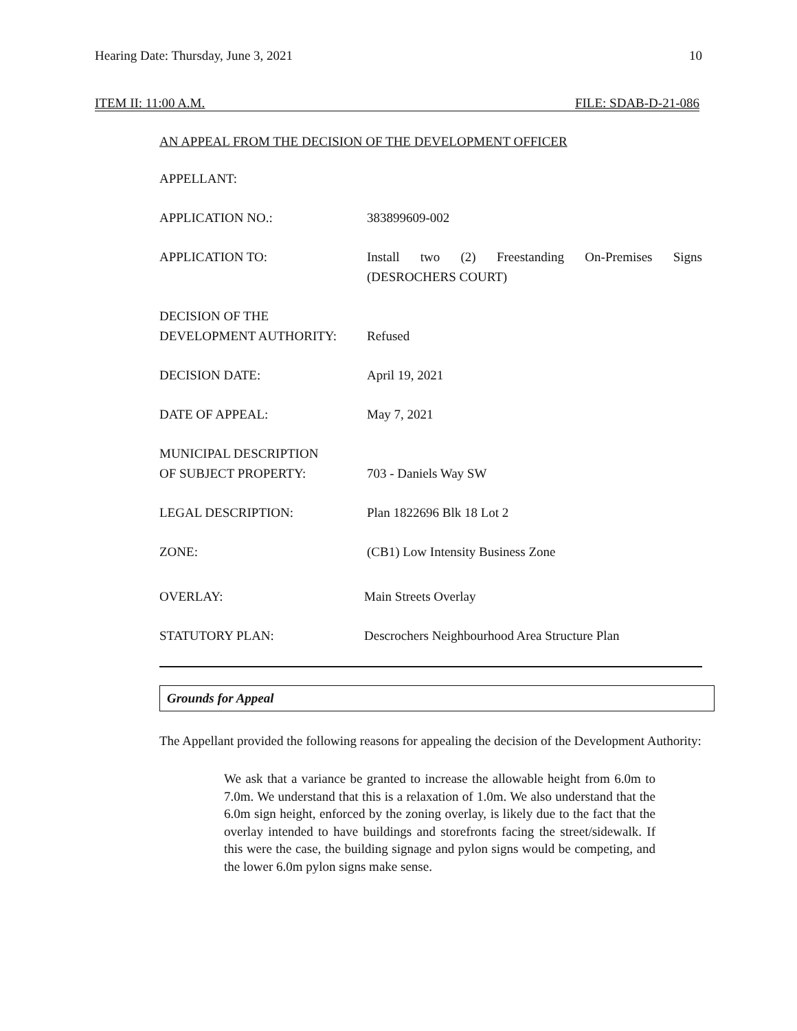Hearing Date: Thursday, June 3, 2021 10
ITEM II: 11:00 A.M. FILE: SDAB-D-21-086
AN APPEAL FROM THE DECISION OF THE DEVELOPMENT OFFICER
APPELLANT:
APPLICATION NO.: 383899609-002
APPLICATION TO: Install two (2) Freestanding On-Premises Signs (DESROCHERS COURT)
DECISION OF THE
DEVELOPMENT AUTHORITY:
Refused
DECISION DATE: April 19, 2021
DATE OF APPEAL: May 7, 2021
MUNICIPAL DESCRIPTION
OF SUBJECT PROPERTY:
703 - Daniels Way SW
LEGAL DESCRIPTION: Plan 1822696 Blk 18 Lot 2
ZONE: (CB1) Low Intensity Business Zone
OVERLAY: Main Streets Overlay
STATUTORY PLAN: Descrochers Neighbourhood Area Structure Plan
Grounds for Appeal
The Appellant provided the following reasons for appealing the decision of the Development Authority:
We ask that a variance be granted to increase the allowable height from 6.0m to 7.0m. We understand that this is a relaxation of 1.0m. We also understand that the 6.0m sign height, enforced by the zoning overlay, is likely due to the fact that the overlay intended to have buildings and storefronts facing the street/sidewalk. If this were the case, the building signage and pylon signs would be competing, and the lower 6.0m pylon signs make sense.